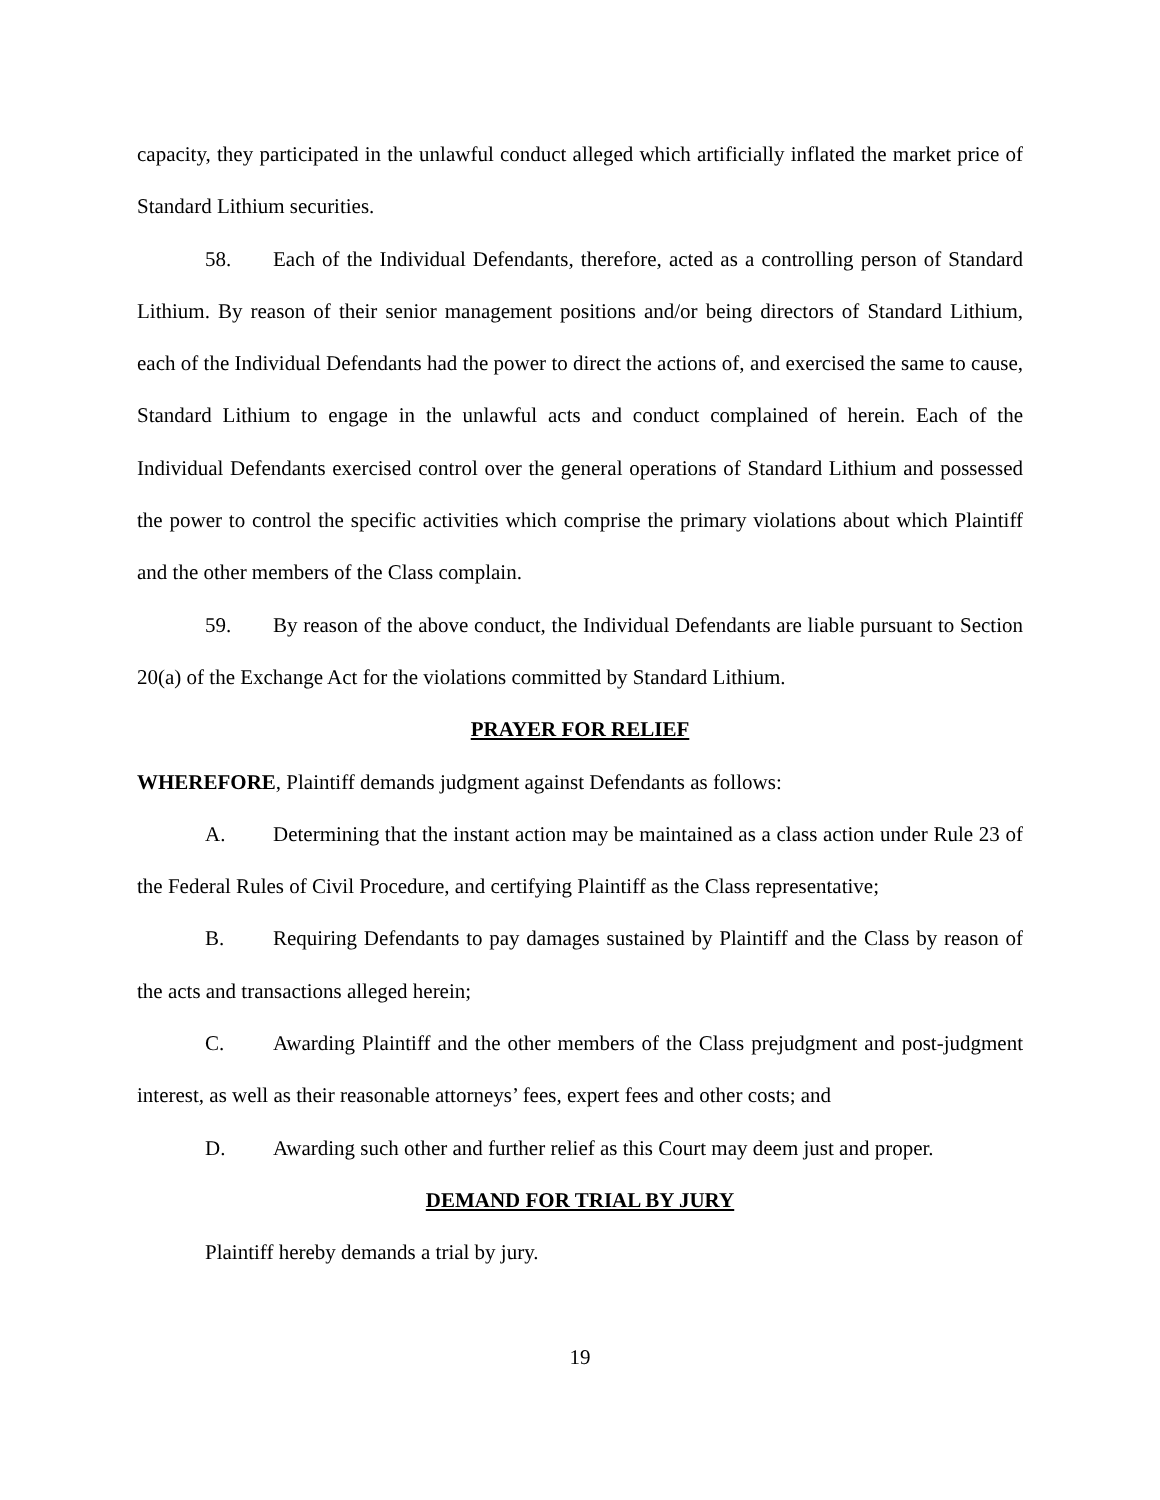capacity, they participated in the unlawful conduct alleged which artificially inflated the market price of Standard Lithium securities.
58. Each of the Individual Defendants, therefore, acted as a controlling person of Standard Lithium. By reason of their senior management positions and/or being directors of Standard Lithium, each of the Individual Defendants had the power to direct the actions of, and exercised the same to cause, Standard Lithium to engage in the unlawful acts and conduct complained of herein. Each of the Individual Defendants exercised control over the general operations of Standard Lithium and possessed the power to control the specific activities which comprise the primary violations about which Plaintiff and the other members of the Class complain.
59. By reason of the above conduct, the Individual Defendants are liable pursuant to Section 20(a) of the Exchange Act for the violations committed by Standard Lithium.
PRAYER FOR RELIEF
WHEREFORE, Plaintiff demands judgment against Defendants as follows:
A. Determining that the instant action may be maintained as a class action under Rule 23 of the Federal Rules of Civil Procedure, and certifying Plaintiff as the Class representative;
B. Requiring Defendants to pay damages sustained by Plaintiff and the Class by reason of the acts and transactions alleged herein;
C. Awarding Plaintiff and the other members of the Class prejudgment and post-judgment interest, as well as their reasonable attorneys’ fees, expert fees and other costs; and
D. Awarding such other and further relief as this Court may deem just and proper.
DEMAND FOR TRIAL BY JURY
Plaintiff hereby demands a trial by jury.
19